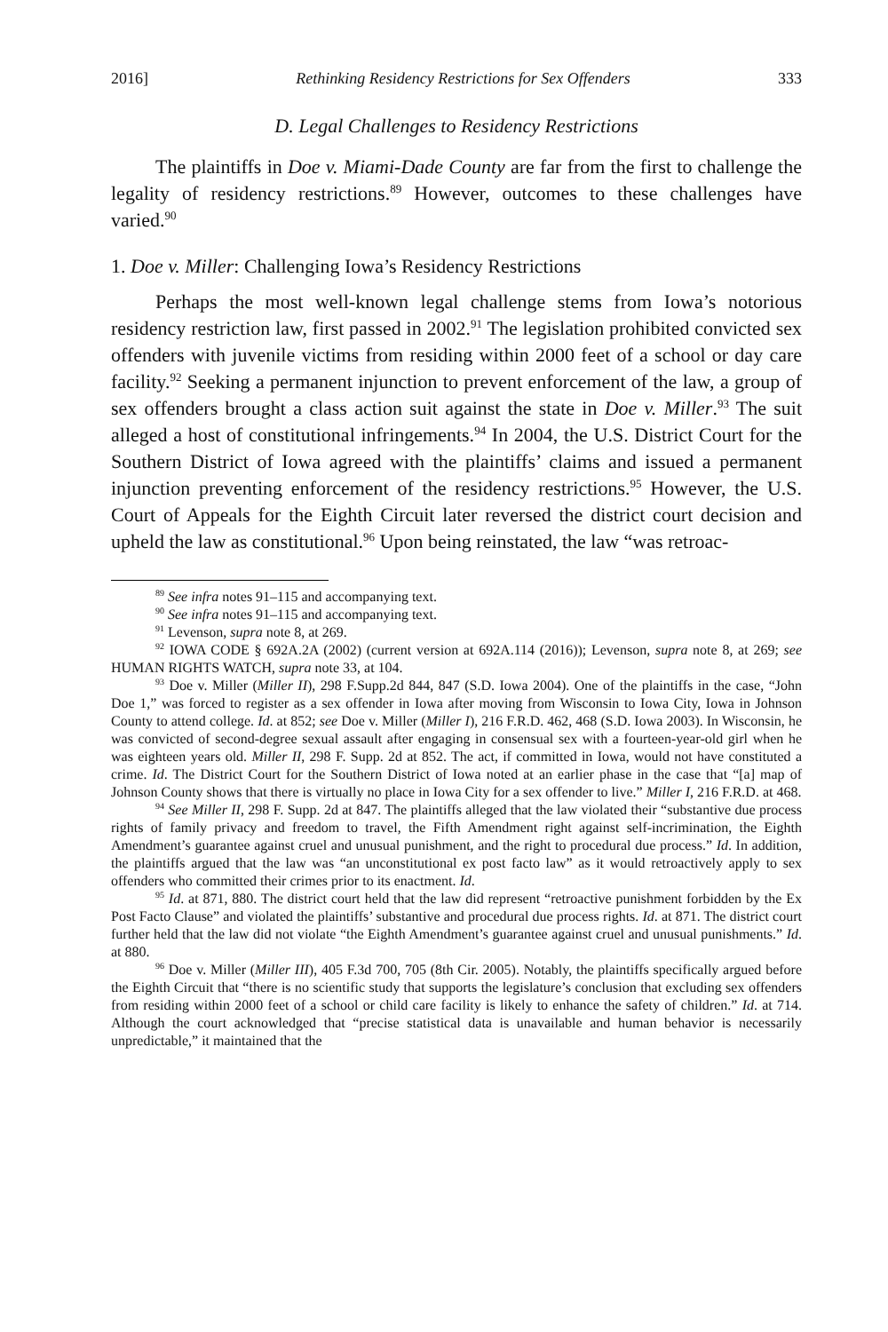2016] Rethinking Residency Restrictions for Sex Offenders 333
D. Legal Challenges to Residency Restrictions
The plaintiffs in Doe v. Miami-Dade County are far from the first to challenge the legality of residency restrictions.<sup>89</sup> However, outcomes to these challenges have varied.<sup>90</sup>
1. Doe v. Miller: Challenging Iowa’s Residency Restrictions
Perhaps the most well-known legal challenge stems from Iowa’s notorious residency restriction law, first passed in 2002.<sup>91</sup> The legislation prohibited convicted sex offenders with juvenile victims from residing within 2000 feet of a school or day care facility.<sup>92</sup> Seeking a permanent injunction to prevent enforcement of the law, a group of sex offenders brought a class action suit against the state in Doe v. Miller.<sup>93</sup> The suit alleged a host of constitutional infringements.<sup>94</sup> In 2004, the U.S. District Court for the Southern District of Iowa agreed with the plaintiffs’ claims and issued a permanent injunction preventing enforcement of the residency restrictions.<sup>95</sup> However, the U.S. Court of Appeals for the Eighth Circuit later reversed the district court decision and upheld the law as constitutional.<sup>96</sup> Upon being reinstated, the law “was retroac-
<sup>89</sup> See infra notes 91–115 and accompanying text.
<sup>90</sup> See infra notes 91–115 and accompanying text.
<sup>91</sup> Levenson, supra note 8, at 269.
<sup>92</sup> IOWA CODE § 692A.2A (2002) (current version at 692A.114 (2016)); Levenson, supra note 8, at 269; see HUMAN RIGHTS WATCH, supra note 33, at 104.
<sup>93</sup> Doe v. Miller (Miller II), 298 F.Supp.2d 844, 847 (S.D. Iowa 2004). One of the plaintiffs in the case, “John Doe 1,” was forced to register as a sex offender in Iowa after moving from Wisconsin to Iowa City, Iowa in Johnson County to attend college. Id. at 852; see Doe v. Miller (Miller I), 216 F.R.D. 462, 468 (S.D. Iowa 2003). In Wisconsin, he was convicted of second-degree sexual assault after engaging in consensual sex with a fourteen-year-old girl when he was eighteen years old. Miller II, 298 F. Supp. 2d at 852. The act, if committed in Iowa, would not have constituted a crime. Id. The District Court for the Southern District of Iowa noted at an earlier phase in the case that “[a] map of Johnson County shows that there is virtually no place in Iowa City for a sex offender to live.” Miller I, 216 F.R.D. at 468.
<sup>94</sup> See Miller II, 298 F. Supp. 2d at 847. The plaintiffs alleged that the law violated their “substantive due process rights of family privacy and freedom to travel, the Fifth Amendment right against self-incrimination, the Eighth Amendment’s guarantee against cruel and unusual punishment, and the right to procedural due process.” Id. In addition, the plaintiffs argued that the law was “an unconstitutional ex post facto law” as it would retroactively apply to sex offenders who committed their crimes prior to its enactment. Id.
<sup>95</sup> Id. at 871, 880. The district court held that the law did represent “retroactive punishment forbidden by the Ex Post Facto Clause” and violated the plaintiffs’ substantive and procedural due process rights. Id. at 871. The district court further held that the law did not violate “the Eighth Amendment’s guarantee against cruel and unusual punishments.” Id. at 880.
<sup>96</sup> Doe v. Miller (Miller III), 405 F.3d 700, 705 (8th Cir. 2005). Notably, the plaintiffs specifically argued before the Eighth Circuit that “there is no scientific study that supports the legislature’s conclusion that excluding sex offenders from residing within 2000 feet of a school or child care facility is likely to enhance the safety of children.” Id. at 714. Although the court acknowledged that “precise statistical data is unavailable and human behavior is necessarily unpredictable,” it maintained that the